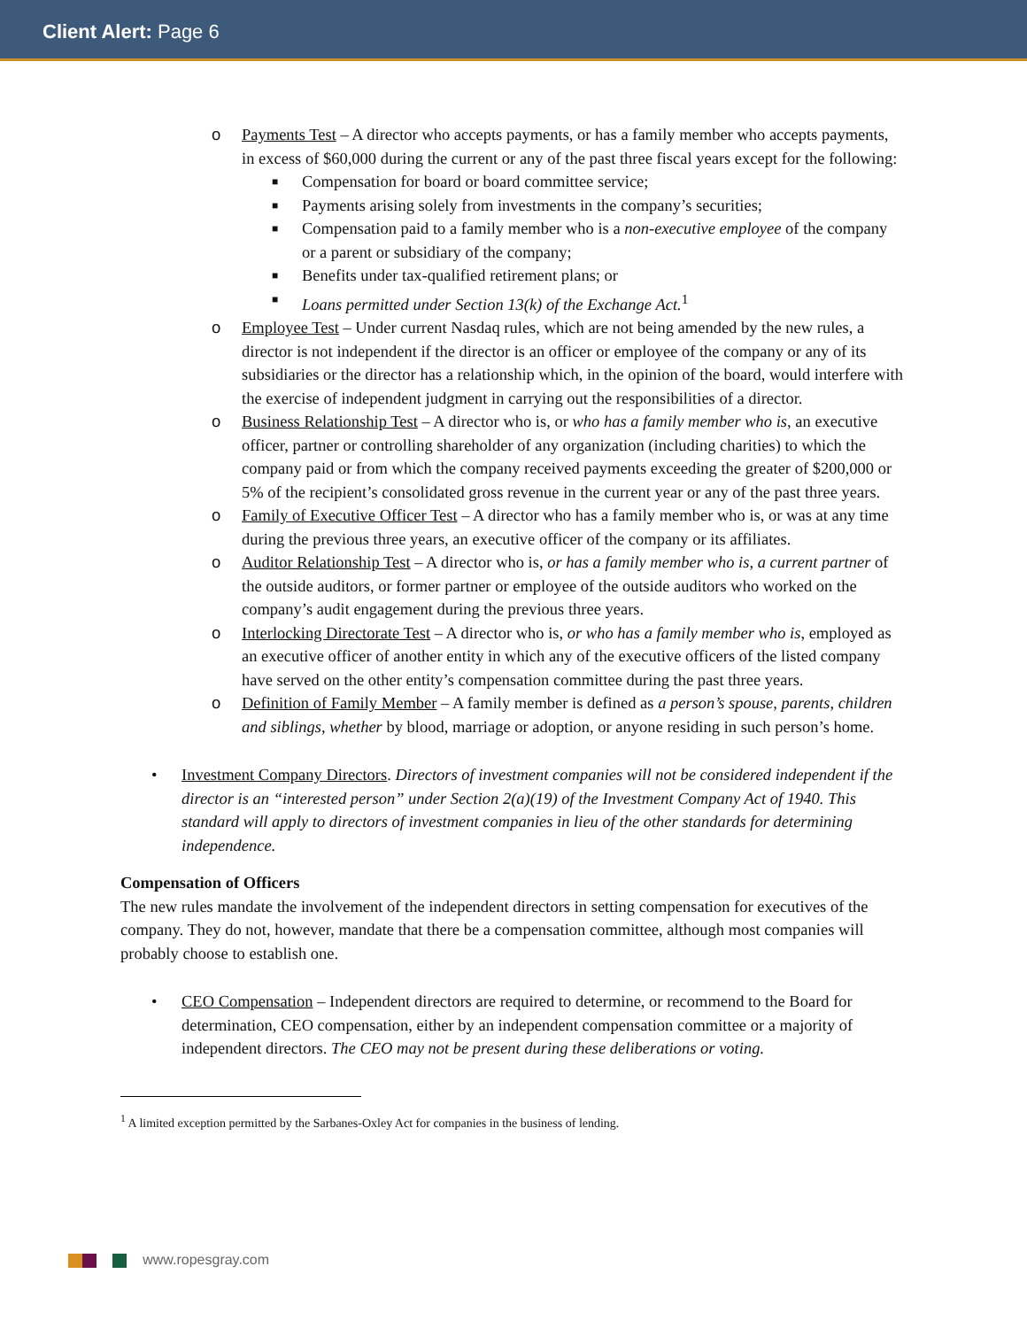Client Alert: Page 6
o Payments Test – A director who accepts payments, or has a family member who accepts payments, in excess of $60,000 during the current or any of the past three fiscal years except for the following:
■ Compensation for board or board committee service;
■ Payments arising solely from investments in the company’s securities;
■ Compensation paid to a family member who is a non-executive employee of the company or a parent or subsidiary of the company;
■ Benefits under tax-qualified retirement plans; or
■ Loans permitted under Section 13(k) of the Exchange Act.<sup>1</sup>
o Employee Test – Under current Nasdaq rules, which are not being amended by the new rules, a director is not independent if the director is an officer or employee of the company or any of its subsidiaries or the director has a relationship which, in the opinion of the board, would interfere with the exercise of independent judgment in carrying out the responsibilities of a director.
o Business Relationship Test – A director who is, or who has a family member who is, an executive officer, partner or controlling shareholder of any organization (including charities) to which the company paid or from which the company received payments exceeding the greater of $200,000 or 5% of the recipient’s consolidated gross revenue in the current year or any of the past three years.
o Family of Executive Officer Test – A director who has a family member who is, or was at any time during the previous three years, an executive officer of the company or its affiliates.
o Auditor Relationship Test – A director who is, or has a family member who is, a current partner of the outside auditors, or former partner or employee of the outside auditors who worked on the company’s audit engagement during the previous three years.
o Interlocking Directorate Test – A director who is, or who has a family member who is, employed as an executive officer of another entity in which any of the executive officers of the listed company have served on the other entity’s compensation committee during the past three years.
o Definition of Family Member – A family member is defined as a person’s spouse, parents, children and siblings, whether by blood, marriage or adoption, or anyone residing in such person’s home.
• Investment Company Directors. Directors of investment companies will not be considered independent if the director is an “interested person” under Section 2(a)(19) of the Investment Company Act of 1940. This standard will apply to directors of investment companies in lieu of the other standards for determining independence.
Compensation of Officers
The new rules mandate the involvement of the independent directors in setting compensation for executives of the company. They do not, however, mandate that there be a compensation committee, although most companies will probably choose to establish one.
• CEO Compensation – Independent directors are required to determine, or recommend to the Board for determination, CEO compensation, either by an independent compensation committee or a majority of independent directors. The CEO may not be present during these deliberations or voting.
<sup>1</sup> A limited exception permitted by the Sarbanes-Oxley Act for companies in the business of lending.
www.ropesgray.com